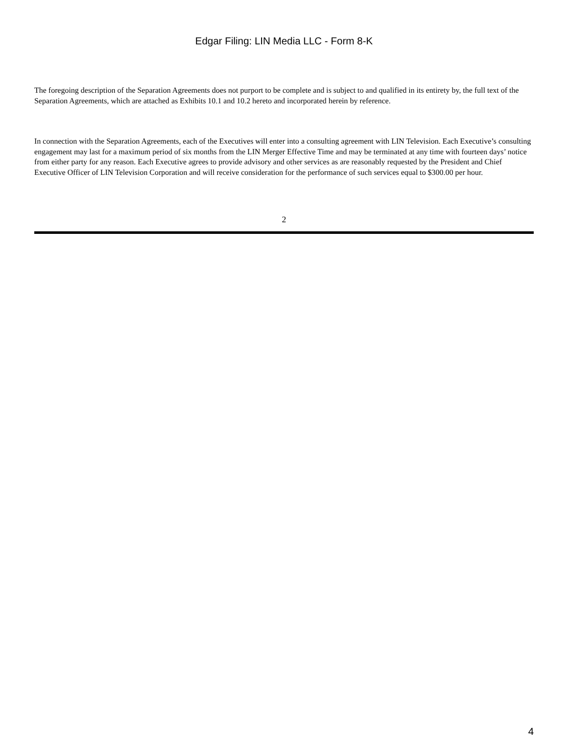Edgar Filing: LIN Media LLC - Form 8-K
The foregoing description of the Separation Agreements does not purport to be complete and is subject to and qualified in its entirety by, the full text of the Separation Agreements, which are attached as Exhibits 10.1 and 10.2 hereto and incorporated herein by reference.
In connection with the Separation Agreements, each of the Executives will enter into a consulting agreement with LIN Television. Each Executive’s consulting engagement may last for a maximum period of six months from the LIN Merger Effective Time and may be terminated at any time with fourteen days’ notice from either party for any reason. Each Executive agrees to provide advisory and other services as are reasonably requested by the President and Chief Executive Officer of LIN Television Corporation and will receive consideration for the performance of such services equal to $300.00 per hour.
2
4